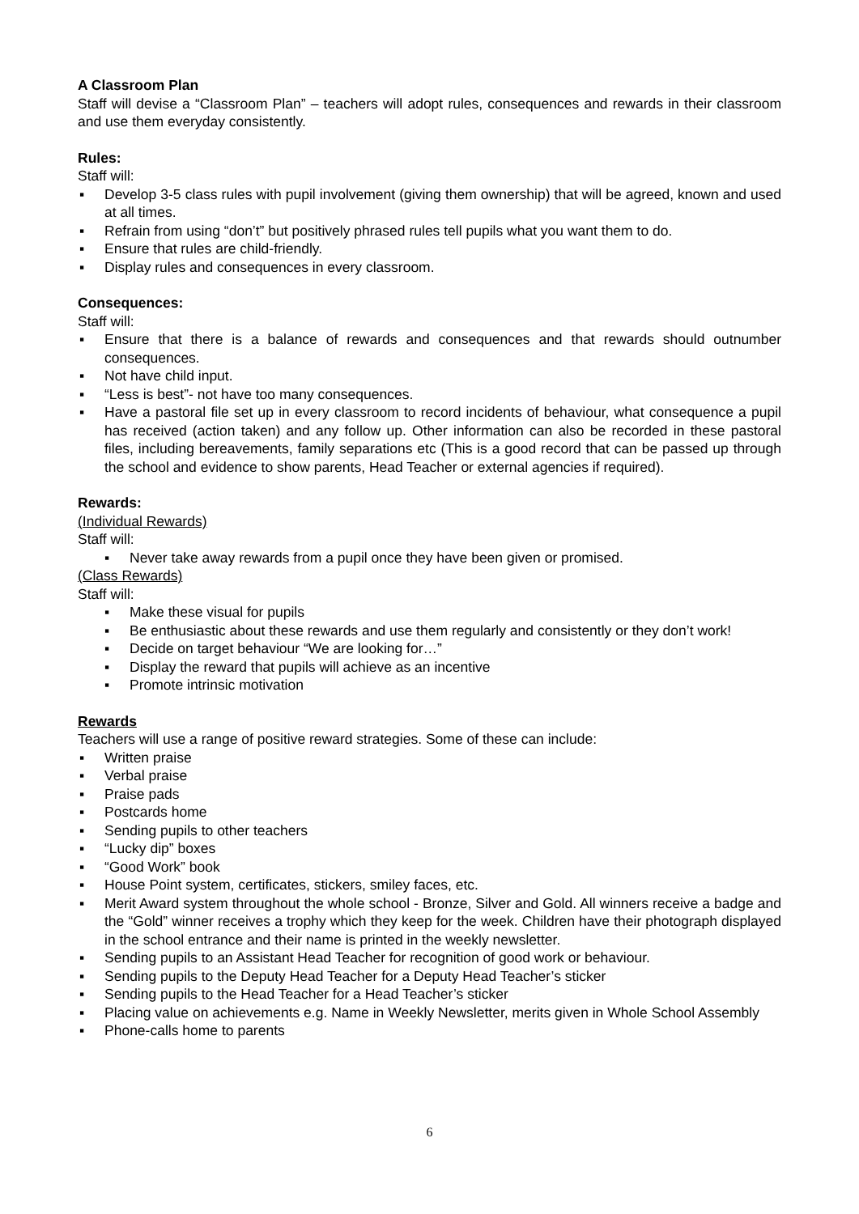A Classroom Plan
Staff will devise a “Classroom Plan” – teachers will adopt rules, consequences and rewards in their classroom and use them everyday consistently.
Rules:
Staff will:
▪ Develop 3-5 class rules with pupil involvement (giving them ownership) that will be agreed, known and used at all times.
▪ Refrain from using “don’t” but positively phrased rules tell pupils what you want them to do.
▪ Ensure that rules are child-friendly.
▪ Display rules and consequences in every classroom.
Consequences:
Staff will:
▪ Ensure that there is a balance of rewards and consequences and that rewards should outnumber consequences.
▪ Not have child input.
▪ “Less is best”- not have too many consequences.
▪ Have a pastoral file set up in every classroom to record incidents of behaviour, what consequence a pupil has received (action taken) and any follow up. Other information can also be recorded in these pastoral files, including bereavements, family separations etc (This is a good record that can be passed up through the school and evidence to show parents, Head Teacher or external agencies if required).
Rewards:
(Individual Rewards)
Staff will:
▪ Never take away rewards from a pupil once they have been given or promised.
(Class Rewards)
Staff will:
▪ Make these visual for pupils
▪ Be enthusiastic about these rewards and use them regularly and consistently or they don’t work!
▪ Decide on target behaviour “We are looking for…”
▪ Display the reward that pupils will achieve as an incentive
▪ Promote intrinsic motivation
Rewards
Teachers will use a range of positive reward strategies. Some of these can include:
▪ Written praise
▪ Verbal praise
▪ Praise pads
▪ Postcards home
▪ Sending pupils to other teachers
▪ “Lucky dip” boxes
▪ “Good Work” book
▪ House Point system, certificates, stickers, smiley faces, etc.
▪ Merit Award system throughout the whole school - Bronze, Silver and Gold. All winners receive a badge and the “Gold” winner receives a trophy which they keep for the week. Children have their photograph displayed in the school entrance and their name is printed in the weekly newsletter.
▪ Sending pupils to an Assistant Head Teacher for recognition of good work or behaviour.
▪ Sending pupils to the Deputy Head Teacher for a Deputy Head Teacher’s sticker
▪ Sending pupils to the Head Teacher for a Head Teacher’s sticker
▪ Placing value on achievements e.g. Name in Weekly Newsletter, merits given in Whole School Assembly
▪ Phone-calls home to parents
6